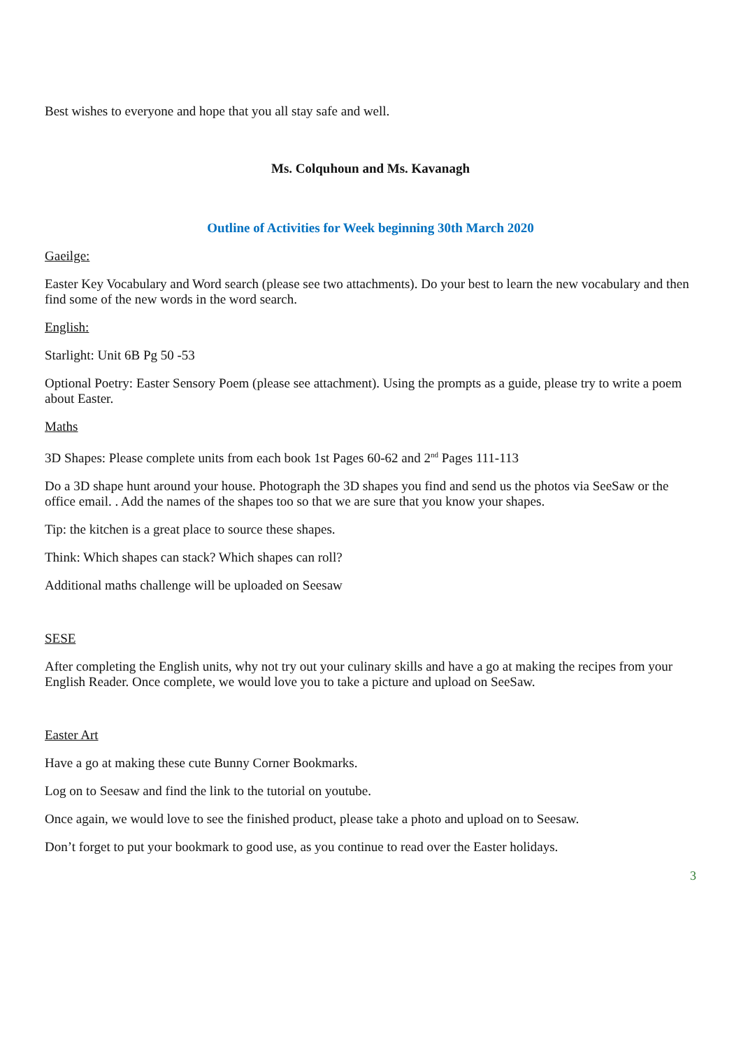Best wishes to everyone and hope that you all stay safe and well.
Ms. Colquhoun and Ms. Kavanagh
Outline of Activities for Week beginning 30th March 2020
Gaeilge:
Easter Key Vocabulary and Word search (please see two attachments). Do your best to learn the new vocabulary and then find some of the new words in the word search.
English:
Starlight: Unit 6B Pg 50 -53
Optional Poetry: Easter Sensory Poem (please see attachment). Using the prompts as a guide, please try to write a poem about Easter.
Maths
3D Shapes: Please complete units from each book 1st Pages 60-62 and 2<sup>nd</sup> Pages 111-113
Do a 3D shape hunt around your house. Photograph the 3D shapes you find and send us the photos via SeeSaw or the office email. . Add the names of the shapes too so that we are sure that you know your shapes.
Tip: the kitchen is a great place to source these shapes.
Think: Which shapes can stack? Which shapes can roll?
Additional maths challenge will be uploaded on Seesaw
SESE
After completing the English units, why not try out your culinary skills and have a go at making the recipes from your English Reader. Once complete, we would love you to take a picture and upload on SeeSaw.
Easter Art
Have a go at making these cute Bunny Corner Bookmarks.
Log on to Seesaw and find the link to the tutorial on youtube.
Once again, we would love to see the finished product, please take a photo and upload on to Seesaw.
Don’t forget to put your bookmark to good use, as you continue to read over the Easter holidays.
3